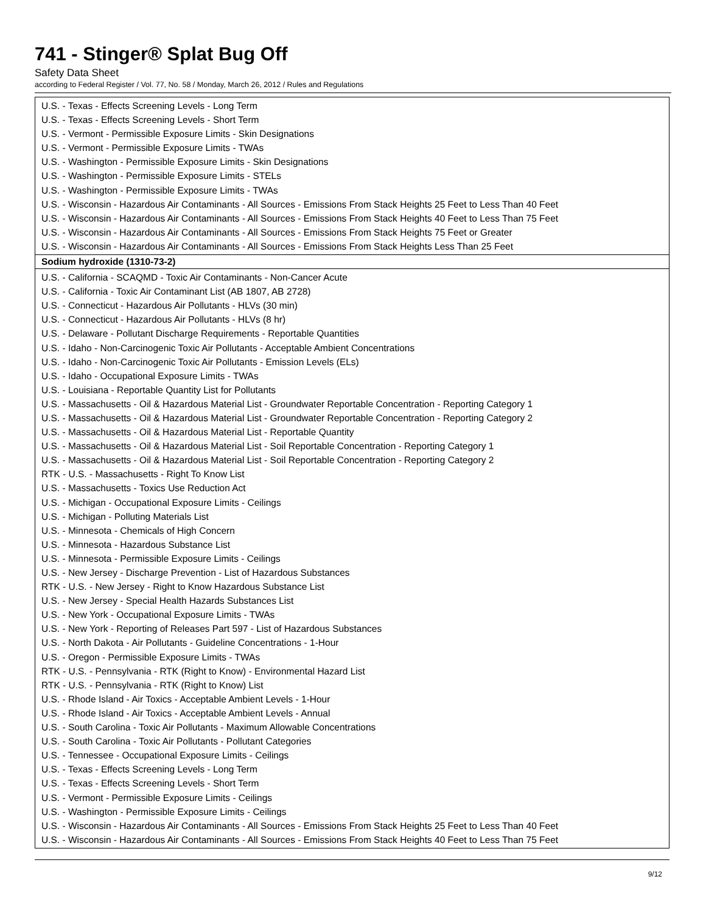741 - Stinger® Splat Bug Off
Safety Data Sheet
according to Federal Register / Vol. 77, No. 58 / Monday, March 26, 2012 / Rules and Regulations
| U.S. - Texas - Effects Screening Levels - Long Term U.S. - Texas - Effects Screening Levels - Short Term U.S. - Vermont - Permissible Exposure Limits - Skin Designations U.S. - Vermont - Permissible Exposure Limits - TWAs U.S. - Washington - Permissible Exposure Limits - Skin Designations U.S. - Washington - Permissible Exposure Limits - STELs U.S. - Washington - Permissible Exposure Limits - TWAs U.S. - Wisconsin - Hazardous Air Contaminants - All Sources - Emissions From Stack Heights 25 Feet to Less Than 40 Feet U.S. - Wisconsin - Hazardous Air Contaminants - All Sources - Emissions From Stack Heights 40 Feet to Less Than 75 Feet U.S. - Wisconsin - Hazardous Air Contaminants - All Sources - Emissions From Stack Heights 75 Feet or Greater U.S. - Wisconsin - Hazardous Air Contaminants - All Sources - Emissions From Stack Heights Less Than 25 Feet |
| Sodium hydroxide (1310-73-2) |
| U.S. - California - SCAQMD - Toxic Air Contaminants - Non-Cancer Acute U.S. - California - Toxic Air Contaminant List (AB 1807, AB 2728) U.S. - Connecticut - Hazardous Air Pollutants - HLVs (30 min) U.S. - Connecticut - Hazardous Air Pollutants - HLVs (8 hr) U.S. - Delaware - Pollutant Discharge Requirements - Reportable Quantities U.S. - Idaho - Non-Carcinogenic Toxic Air Pollutants - Acceptable Ambient Concentrations U.S. - Idaho - Non-Carcinogenic Toxic Air Pollutants - Emission Levels (ELs) U.S. - Idaho - Occupational Exposure Limits - TWAs U.S. - Louisiana - Reportable Quantity List for Pollutants U.S. - Massachusetts - Oil & Hazardous Material List - Groundwater Reportable Concentration - Reporting Category 1 U.S. - Massachusetts - Oil & Hazardous Material List - Groundwater Reportable Concentration - Reporting Category 2 U.S. - Massachusetts - Oil & Hazardous Material List - Reportable Quantity U.S. - Massachusetts - Oil & Hazardous Material List - Soil Reportable Concentration - Reporting Category 1 U.S. - Massachusetts - Oil & Hazardous Material List - Soil Reportable Concentration - Reporting Category 2 RTK - U.S. - Massachusetts - Right To Know List U.S. - Massachusetts - Toxics Use Reduction Act U.S. - Michigan - Occupational Exposure Limits - Ceilings U.S. - Michigan - Polluting Materials List U.S. - Minnesota - Chemicals of High Concern U.S. - Minnesota - Hazardous Substance List U.S. - Minnesota - Permissible Exposure Limits - Ceilings U.S. - New Jersey - Discharge Prevention - List of Hazardous Substances RTK - U.S. - New Jersey - Right to Know Hazardous Substance List U.S. - New Jersey - Special Health Hazards Substances List U.S. - New York - Occupational Exposure Limits - TWAs U.S. - New York - Reporting of Releases Part 597 - List of Hazardous Substances U.S. - North Dakota - Air Pollutants - Guideline Concentrations - 1-Hour U.S. - Oregon - Permissible Exposure Limits - TWAs RTK - U.S. - Pennsylvania - RTK (Right to Know) - Environmental Hazard List RTK - U.S. - Pennsylvania - RTK (Right to Know) List U.S. - Rhode Island - Air Toxics - Acceptable Ambient Levels - 1-Hour U.S. - Rhode Island - Air Toxics - Acceptable Ambient Levels - Annual U.S. - South Carolina - Toxic Air Pollutants - Maximum Allowable Concentrations U.S. - South Carolina - Toxic Air Pollutants - Pollutant Categories U.S. - Tennessee - Occupational Exposure Limits - Ceilings U.S. - Texas - Effects Screening Levels - Long Term U.S. - Texas - Effects Screening Levels - Short Term U.S. - Vermont - Permissible Exposure Limits - Ceilings U.S. - Washington - Permissible Exposure Limits - Ceilings U.S. - Wisconsin - Hazardous Air Contaminants - All Sources - Emissions From Stack Heights 25 Feet to Less Than 40 Feet U.S. - Wisconsin - Hazardous Air Contaminants - All Sources - Emissions From Stack Heights 40 Feet to Less Than 75 Feet |
9/12